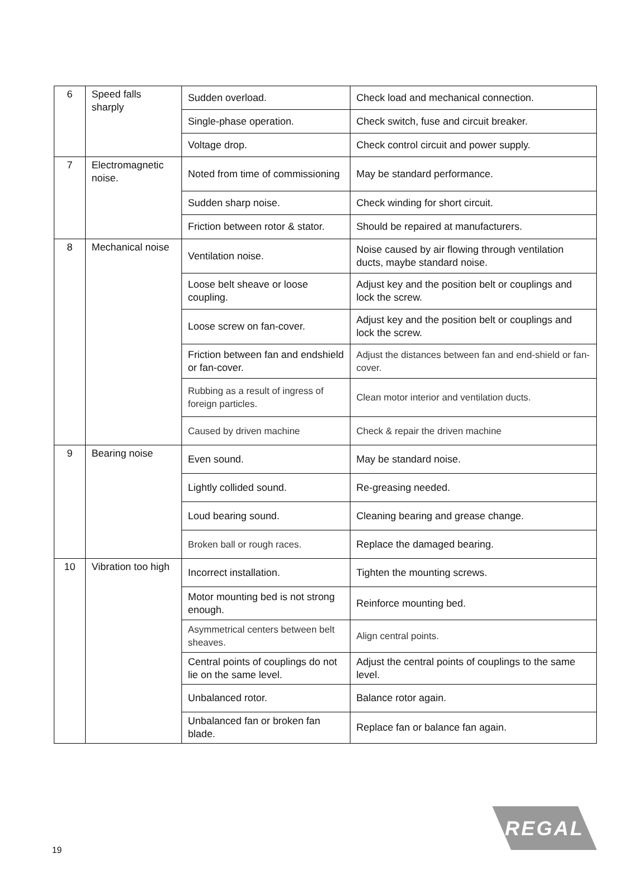| 6 | Speed falls sharply | Sudden overload. | Check load and mechanical connection. |
| | | Single-phase operation. | Check switch, fuse and circuit breaker. |
| | | Voltage drop. | Check control circuit and power supply. |
| 7 | Electromagnetic noise. | Noted from time of commissioning | May be standard performance. |
| | | Sudden sharp noise. | Check winding for short circuit. |
| | | Friction between rotor & stator. | Should be repaired at manufacturers. |
| 8 | Mechanical noise | Ventilation noise. | Noise caused by air flowing through ventilation ducts, maybe standard noise. |
| | | Loose belt sheave or loose coupling. | Adjust key and the position belt or couplings and lock the screw. |
| | | Loose screw on fan-cover. | Adjust key and the position belt or couplings and lock the screw. |
| | | Friction between fan and endshield or fan-cover. | Adjust the distances between fan and end-shield or fan-cover. |
| | | Rubbing as a result of ingress of foreign particles. | Clean motor interior and ventilation ducts. |
| | | Caused by driven machine | Check & repair the driven machine |
| 9 | Bearing noise | Even sound. | May be standard noise. |
| | | Lightly collided sound. | Re-greasing needed. |
| | | Loud bearing sound. | Cleaning bearing and grease change. |
| | | Broken ball or rough races. | Replace the damaged bearing. |
| 10 | Vibration too high | Incorrect installation. | Tighten the mounting screws. |
| | | Motor mounting bed is not strong enough. | Reinforce mounting bed. |
| | | Asymmetrical centers between belt sheaves. | Align central points. |
| | | Central points of couplings do not lie on the same level. | Adjust the central points of couplings to the same level. |
| | | Unbalanced rotor. | Balance rotor again. |
| | | Unbalanced fan or broken fan blade. | Replace fan or balance fan again. |
REGAL
19